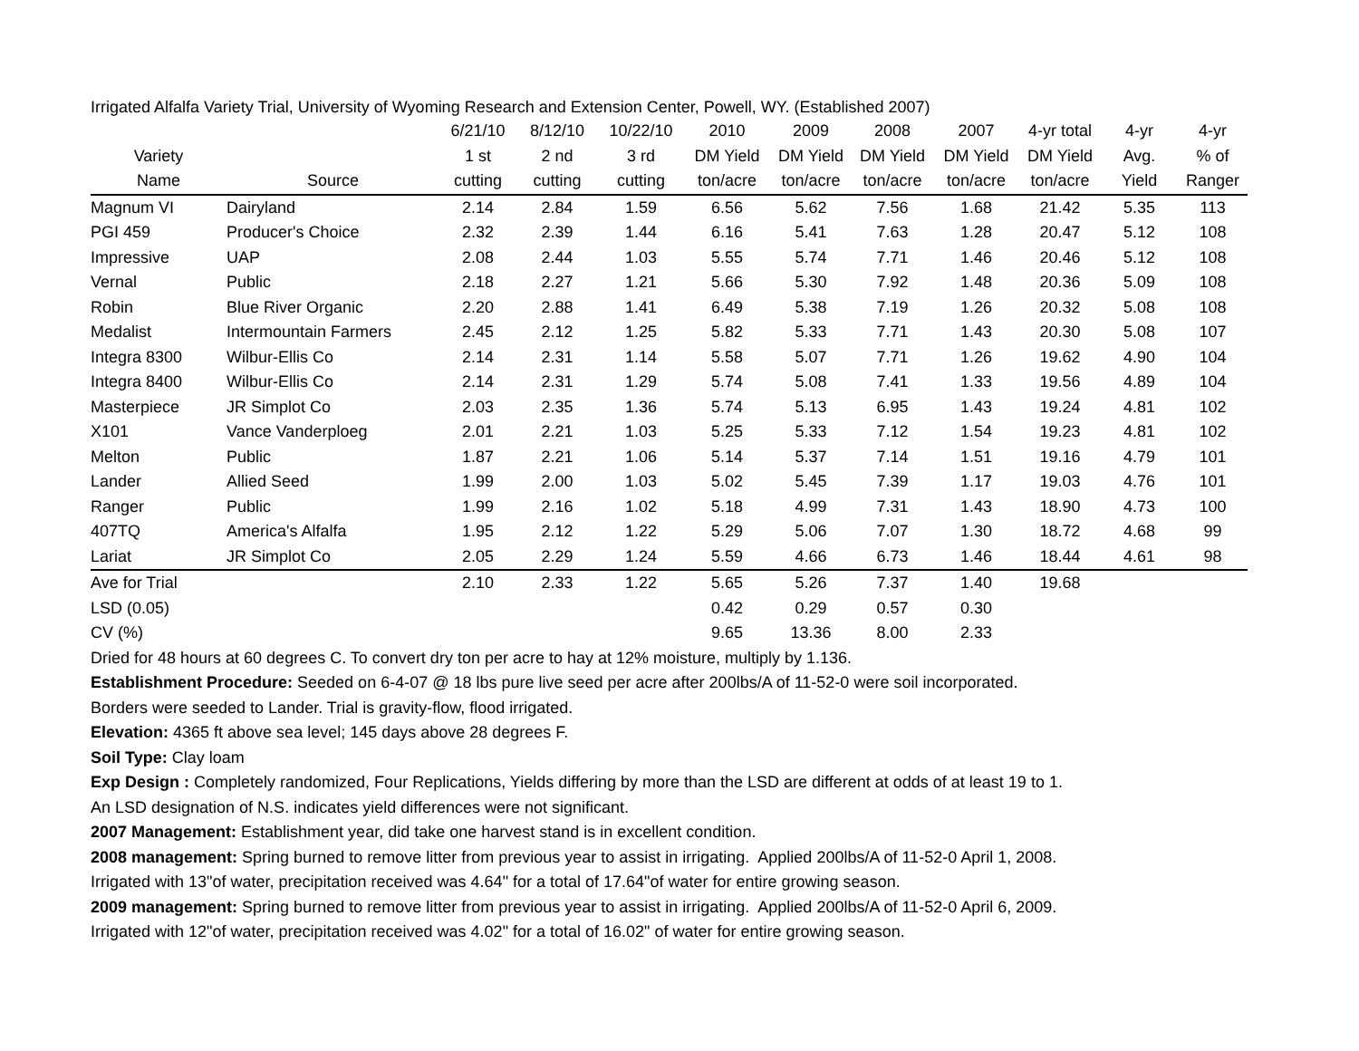Irrigated Alfalfa Variety Trial, University of Wyoming Research and Extension Center, Powell, WY. (Established 2007)
| | | 6/21/10 | 8/12/10 | 10/22/10 | 2010 | 2009 | 2008 | 2007 | 4-yr total | 4-yr | 4-yr |
| --- | --- | --- | --- | --- | --- | --- | --- | --- | --- | --- | --- |
| Variety | | 1 st | 2 nd | 3 rd | DM Yield | DM Yield | DM Yield | DM Yield | DM Yield | Avg. | % of |
| Name | Source | cutting | cutting | cutting | ton/acre | ton/acre | ton/acre | ton/acre | ton/acre | Yield | Ranger |
| Magnum VI | Dairyland | 2.14 | 2.84 | 1.59 | 6.56 | 5.62 | 7.56 | 1.68 | 21.42 | 5.35 | 113 |
| PGI 459 | Producer's Choice | 2.32 | 2.39 | 1.44 | 6.16 | 5.41 | 7.63 | 1.28 | 20.47 | 5.12 | 108 |
| Impressive | UAP | 2.08 | 2.44 | 1.03 | 5.55 | 5.74 | 7.71 | 1.46 | 20.46 | 5.12 | 108 |
| Vernal | Public | 2.18 | 2.27 | 1.21 | 5.66 | 5.30 | 7.92 | 1.48 | 20.36 | 5.09 | 108 |
| Robin | Blue River Organic | 2.20 | 2.88 | 1.41 | 6.49 | 5.38 | 7.19 | 1.26 | 20.32 | 5.08 | 108 |
| Medalist | Intermountain Farmers | 2.45 | 2.12 | 1.25 | 5.82 | 5.33 | 7.71 | 1.43 | 20.30 | 5.08 | 107 |
| Integra 8300 | Wilbur-Ellis Co | 2.14 | 2.31 | 1.14 | 5.58 | 5.07 | 7.71 | 1.26 | 19.62 | 4.90 | 104 |
| Integra 8400 | Wilbur-Ellis Co | 2.14 | 2.31 | 1.29 | 5.74 | 5.08 | 7.41 | 1.33 | 19.56 | 4.89 | 104 |
| Masterpiece | JR Simplot Co | 2.03 | 2.35 | 1.36 | 5.74 | 5.13 | 6.95 | 1.43 | 19.24 | 4.81 | 102 |
| X101 | Vance Vanderploeg | 2.01 | 2.21 | 1.03 | 5.25 | 5.33 | 7.12 | 1.54 | 19.23 | 4.81 | 102 |
| Melton | Public | 1.87 | 2.21 | 1.06 | 5.14 | 5.37 | 7.14 | 1.51 | 19.16 | 4.79 | 101 |
| Lander | Allied Seed | 1.99 | 2.00 | 1.03 | 5.02 | 5.45 | 7.39 | 1.17 | 19.03 | 4.76 | 101 |
| Ranger | Public | 1.99 | 2.16 | 1.02 | 5.18 | 4.99 | 7.31 | 1.43 | 18.90 | 4.73 | 100 |
| 407TQ | America's Alfalfa | 1.95 | 2.12 | 1.22 | 5.29 | 5.06 | 7.07 | 1.30 | 18.72 | 4.68 | 99 |
| Lariat | JR Simplot Co | 2.05 | 2.29 | 1.24 | 5.59 | 4.66 | 6.73 | 1.46 | 18.44 | 4.61 | 98 |
| Ave for Trial | | 2.10 | 2.33 | 1.22 | 5.65 | 5.26 | 7.37 | 1.40 | 19.68 | | |
| LSD (0.05) | | | | | 0.42 | 0.29 | 0.57 | 0.30 | | | |
| CV (%) | | | | | 9.65 | 13.36 | 8.00 | 2.33 | | | |
Dried for 48 hours at 60 degrees C. To convert dry ton per acre to hay at 12% moisture, multiply by 1.136.
Establishment Procedure: Seeded on 6-4-07 @ 18 lbs pure live seed per acre after 200lbs/A of 11-52-0 were soil incorporated.
Borders were seeded to Lander. Trial is gravity-flow, flood irrigated.
Elevation: 4365 ft above sea level; 145 days above 28 degrees F.
Soil Type: Clay loam
Exp Design : Completely randomized, Four Replications, Yields differing by more than the LSD are different at odds of at least 19 to 1.
An LSD designation of N.S. indicates yield differences were not significant.
2007 Management: Establishment year, did take one harvest stand is in excellent condition.
2008 management: Spring burned to remove litter from previous year to assist in irrigating. Applied 200lbs/A of 11-52-0 April 1, 2008.
Irrigated with 13"of water, precipitation received was 4.64" for a total of 17.64"of water for entire growing season.
2009 management: Spring burned to remove litter from previous year to assist in irrigating. Applied 200lbs/A of 11-52-0 April 6, 2009.
Irrigated with 12"of water, precipitation received was 4.02" for a total of 16.02" of water for entire growing season.